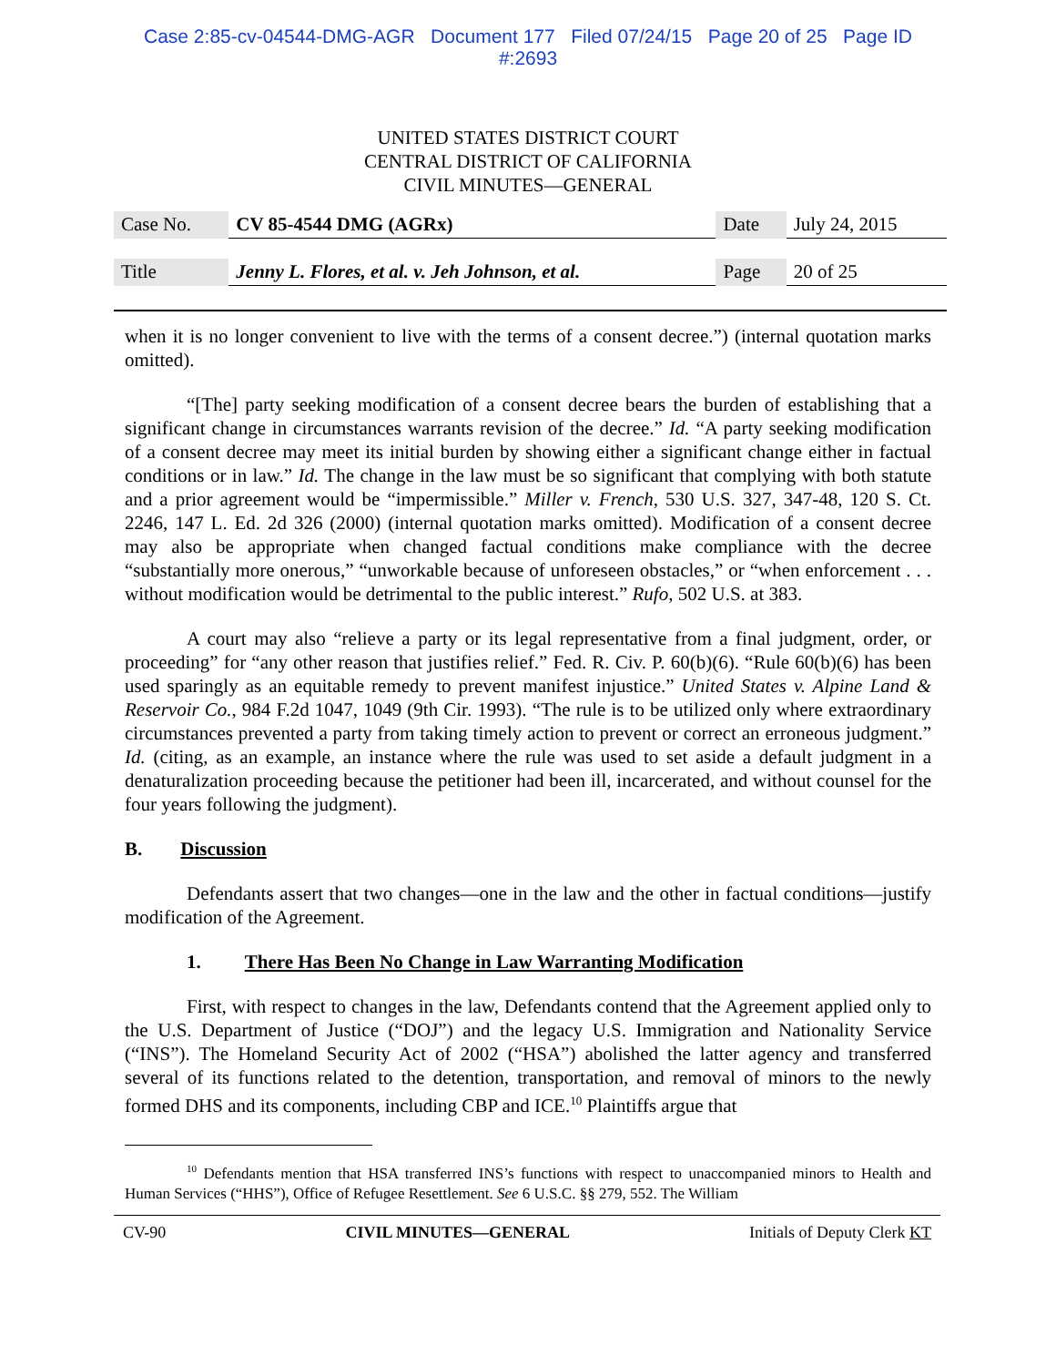Case 2:85-cv-04544-DMG-AGR Document 177 Filed 07/24/15 Page 20 of 25 Page ID
#:2693
UNITED STATES DISTRICT COURT
CENTRAL DISTRICT OF CALIFORNIA
CIVIL MINUTES—GENERAL
| Case No. | CV 85-4544 DMG (AGRx) | Date | July 24, 2015 |
| Title | Jenny L. Flores, et al. v. Jeh Johnson, et al. | Page | 20 of 25 |
when it is no longer convenient to live with the terms of a consent decree.”) (internal quotation marks omitted).
“[The] party seeking modification of a consent decree bears the burden of establishing that a significant change in circumstances warrants revision of the decree.” Id. “A party seeking modification of a consent decree may meet its initial burden by showing either a significant change either in factual conditions or in law.” Id. The change in the law must be so significant that complying with both statute and a prior agreement would be “impermissible.” Miller v. French, 530 U.S. 327, 347-48, 120 S. Ct. 2246, 147 L. Ed. 2d 326 (2000) (internal quotation marks omitted). Modification of a consent decree may also be appropriate when changed factual conditions make compliance with the decree “substantially more onerous,” “unworkable because of unforeseen obstacles,” or “when enforcement . . . without modification would be detrimental to the public interest.” Rufo, 502 U.S. at 383.
A court may also “relieve a party or its legal representative from a final judgment, order, or proceeding” for “any other reason that justifies relief.” Fed. R. Civ. P. 60(b)(6). “Rule 60(b)(6) has been used sparingly as an equitable remedy to prevent manifest injustice.” United States v. Alpine Land & Reservoir Co., 984 F.2d 1047, 1049 (9th Cir. 1993). “The rule is to be utilized only where extraordinary circumstances prevented a party from taking timely action to prevent or correct an erroneous judgment.” Id. (citing, as an example, an instance where the rule was used to set aside a default judgment in a denaturalization proceeding because the petitioner had been ill, incarcerated, and without counsel for the four years following the judgment).
B. Discussion
Defendants assert that two changes—one in the law and the other in factual conditions—justify modification of the Agreement.
1. There Has Been No Change in Law Warranting Modification
First, with respect to changes in the law, Defendants contend that the Agreement applied only to the U.S. Department of Justice (“DOJ”) and the legacy U.S. Immigration and Nationality Service (“INS”). The Homeland Security Act of 2002 (“HSA”) abolished the latter agency and transferred several of its functions related to the detention, transportation, and removal of minors to the newly formed DHS and its components, including CBP and ICE.<sup>10</sup> Plaintiffs argue that
<sup>10</sup> Defendants mention that HSA transferred INS’s functions with respect to unaccompanied minors to Health and Human Services (“HHS”), Office of Refugee Resettlement. See 6 U.S.C. §§ 279, 552. The William
CV-90 CIVIL MINUTES—GENERAL Initials of Deputy Clerk KT